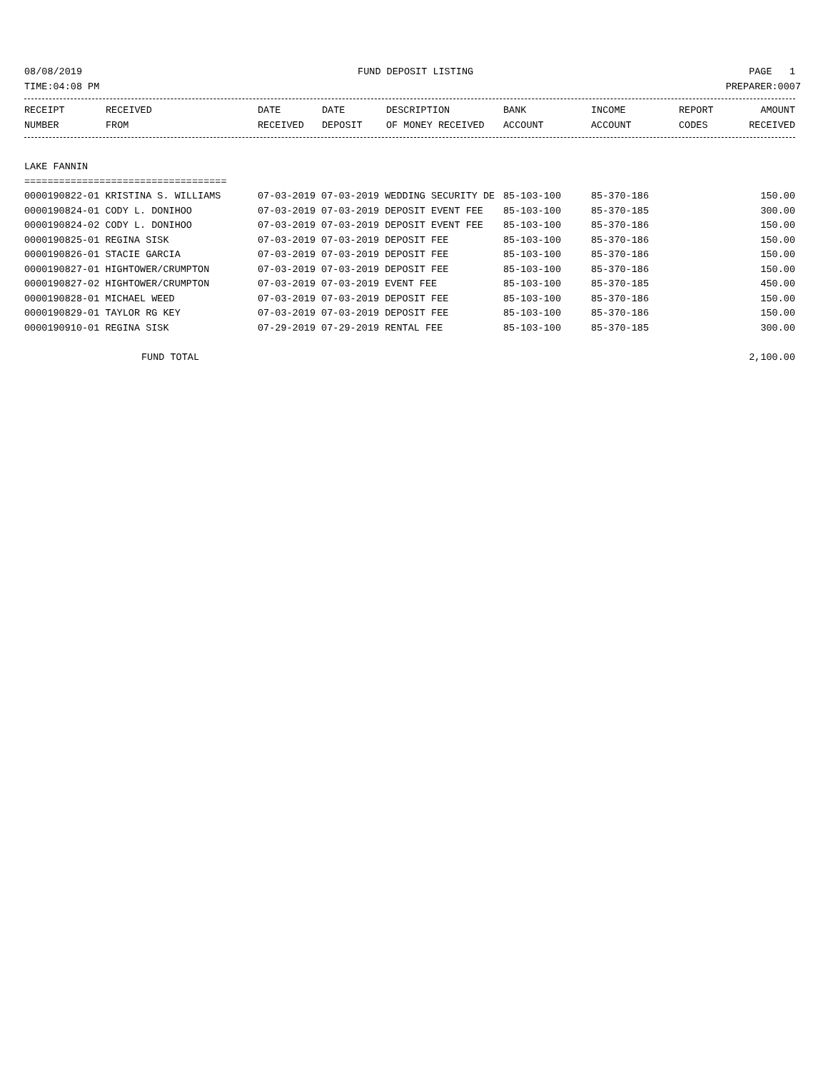08/08/2019 FUND DEPOSIT LISTING PAGE 1
TIME:04:08 PM PREPARER:0007
| RECEIPT NUMBER | RECEIVED FROM | DATE RECEIVED | DATE DEPOSIT | DESCRIPTION OF MONEY RECEIVED | BANK ACCOUNT | INCOME ACCOUNT | REPORT CODES | AMOUNT RECEIVED |
| --- | --- | --- | --- | --- | --- | --- | --- | --- |
LAKE FANNIN
===================================
| 0000190822-01 KRISTINA S. WILLIAMS | 07-03-2019 07-03-2019 WEDDING SECURITY DE | 85-103-100 | 85-370-186 | 150.00 |
| 0000190824-01 CODY L. DONIHOO | 07-03-2019 07-03-2019 DEPOSIT EVENT FEE | 85-103-100 | 85-370-185 | 300.00 |
| 0000190824-02 CODY L. DONIHOO | 07-03-2019 07-03-2019 DEPOSIT EVENT FEE | 85-103-100 | 85-370-186 | 150.00 |
| 0000190825-01 REGINA SISK | 07-03-2019 07-03-2019 DEPOSIT FEE | 85-103-100 | 85-370-186 | 150.00 |
| 0000190826-01 STACIE GARCIA | 07-03-2019 07-03-2019 DEPOSIT FEE | 85-103-100 | 85-370-186 | 150.00 |
| 0000190827-01 HIGHTOWER/CRUMPTON | 07-03-2019 07-03-2019 DEPOSIT FEE | 85-103-100 | 85-370-186 | 150.00 |
| 0000190827-02 HIGHTOWER/CRUMPTON | 07-03-2019 07-03-2019 EVENT FEE | 85-103-100 | 85-370-185 | 450.00 |
| 0000190828-01 MICHAEL WEED | 07-03-2019 07-03-2019 DEPOSIT FEE | 85-103-100 | 85-370-186 | 150.00 |
| 0000190829-01 TAYLOR RG KEY | 07-03-2019 07-03-2019 DEPOSIT FEE | 85-103-100 | 85-370-186 | 150.00 |
| 0000190910-01 REGINA SISK | 07-29-2019 07-29-2019 RENTAL FEE | 85-103-100 | 85-370-185 | 300.00 |
FUND TOTAL 2,100.00